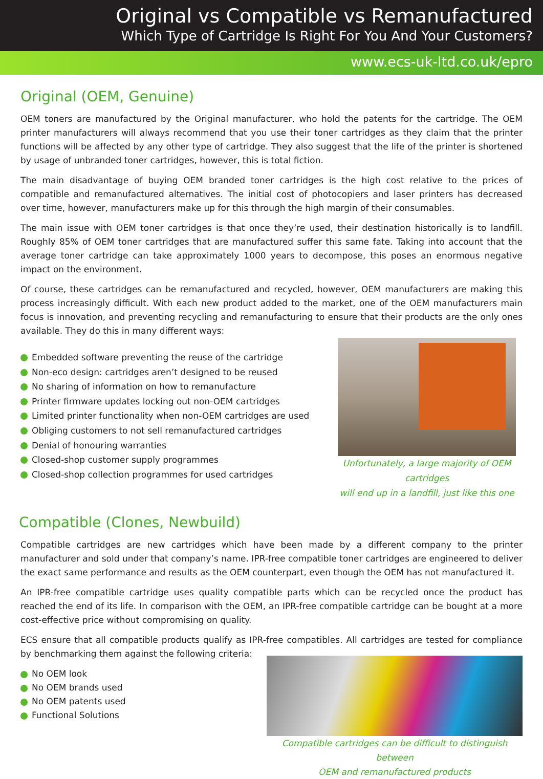Original vs Compatible vs Remanufactured
Which Type of Cartridge Is Right For You And Your Customers?
www.ecs-uk-ltd.co.uk/epro
Original (OEM, Genuine)
OEM toners are manufactured by the Original manufacturer, who hold the patents for the cartridge. The OEM printer manufacturers will always recommend that you use their toner cartridges as they claim that the printer functions will be affected by any other type of cartridge. They also suggest that the life of the printer is shortened by usage of unbranded toner cartridges, however, this is total fiction.
The main disadvantage of buying OEM branded toner cartridges is the high cost relative to the prices of compatible and remanufactured alternatives. The initial cost of photocopiers and laser printers has decreased over time, however, manufacturers make up for this through the high margin of their consumables.
The main issue with OEM toner cartridges is that once they’re used, their destination historically is to landfill. Roughly 85% of OEM toner cartridges that are manufactured suffer this same fate. Taking into account that the average toner cartridge can take approximately 1000 years to decompose, this poses an enormous negative impact on the environment.
Of course, these cartridges can be remanufactured and recycled, however, OEM manufacturers are making this process increasingly difficult. With each new product added to the market, one of the OEM manufacturers main focus is innovation, and preventing recycling and remanufacturing to ensure that their products are the only ones available. They do this in many different ways:
Embedded software preventing the reuse of the cartridge
Non-eco design: cartridges aren’t designed to be reused
No sharing of information on how to remanufacture
Printer firmware updates locking out non-OEM cartridges
Limited printer functionality when non-OEM cartridges are used
Obliging customers to not sell remanufactured cartridges
Denial of honouring warranties
Closed-shop customer supply programmes
Closed-shop collection programmes for used cartridges
Unfortunately, a large majority of OEM cartridges
will end up in a landfill, just like this one
Compatible (Clones, Newbuild)
Compatible cartridges are new cartridges which have been made by a different company to the printer manufacturer and sold under that company’s name. IPR-free compatible toner cartridges are engineered to deliver the exact same performance and results as the OEM counterpart, even though the OEM has not manufactured it.
An IPR-free compatible cartridge uses quality compatible parts which can be recycled once the product has reached the end of its life. In comparison with the OEM, an IPR-free compatible cartridge can be bought at a more cost-effective price without compromising on quality.
ECS ensure that all compatible products qualify as IPR-free compatibles. All cartridges are tested for compliance by benchmarking them against the following criteria:
No OEM look
No OEM brands used
No OEM patents used
Functional Solutions
Compatible cartridges can be difficult to distinguish between
OEM and remanufactured products